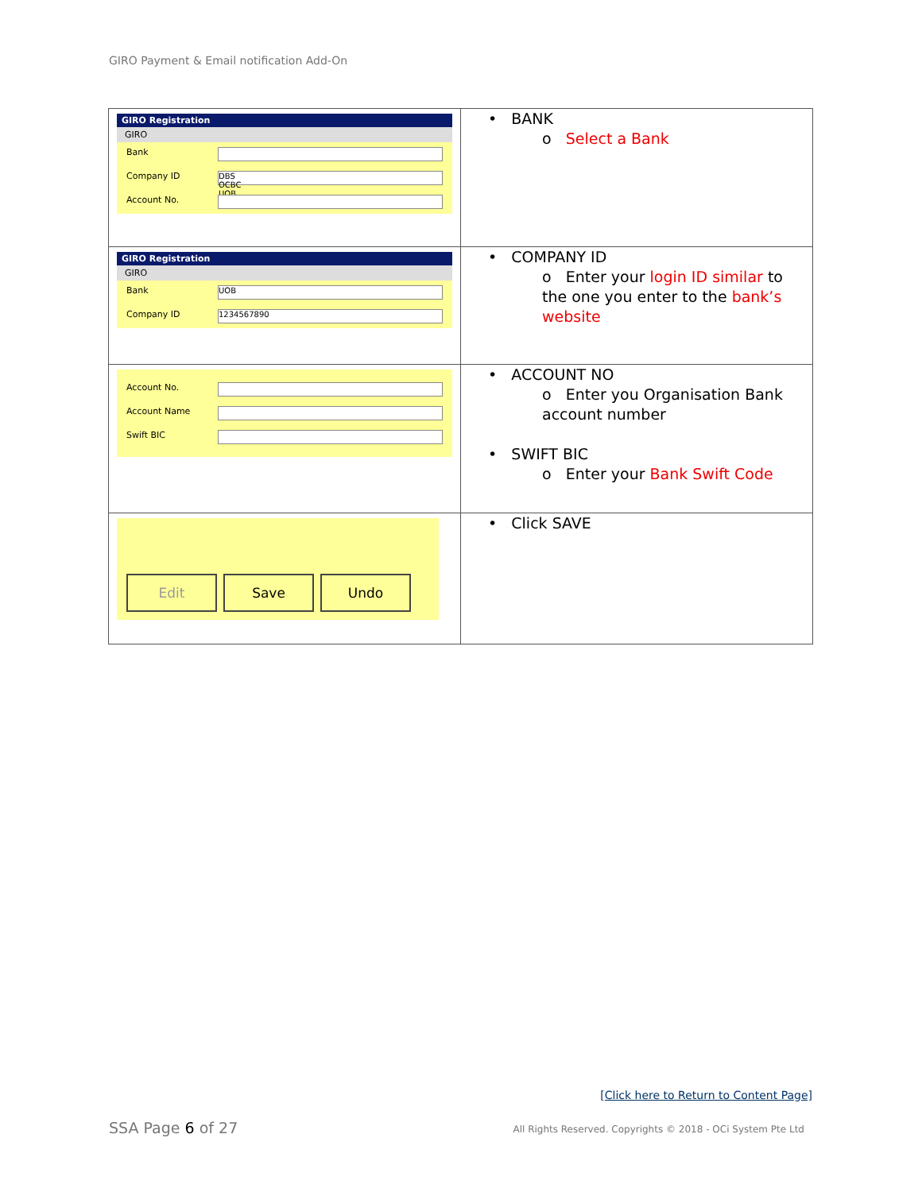GIRO Payment & Email notification Add-On
| GIRO Registration GIRO Bank Company ID DBS OCBC UOB Account No. | • BANK o Select a Bank |
| GIRO Registration GIRO Bank UOB Company ID 1234567890 | • COMPANY ID o Enter your login ID similar to the one you enter to the bank’s website |
| Account No. Account Name Swift BIC | • ACCOUNT NO o Enter you Organisation Bank account number • SWIFT BIC o Enter your Bank Swift Code |
| Edit Save Undo | • Click SAVE |
[Click here to Return to Content Page]
SSA Page 6 of 27
All Rights Reserved. Copyrights © 2018 - OCi System Pte Ltd